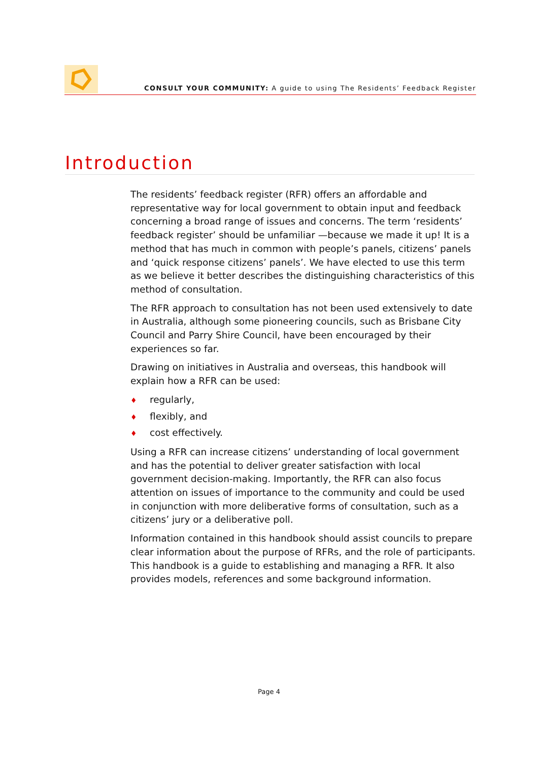CONSULT YOUR COMMUNITY: A guide to using The Residents’ Feedback Register
Introduction
The residents’ feedback register (RFR) offers an affordable and representative way for local government to obtain input and feedback concerning a broad range of issues and concerns. The term ‘residents’ feedback register’ should be unfamiliar —because we made it up! It is a method that has much in common with people’s panels, citizens’ panels and ‘quick response citizens’ panels’. We have elected to use this term as we believe it better describes the distinguishing characteristics of this method of consultation.
The RFR approach to consultation has not been used extensively to date in Australia, although some pioneering councils, such as Brisbane City Council and Parry Shire Council, have been encouraged by their experiences so far.
Drawing on initiatives in Australia and overseas, this handbook will explain how a RFR can be used:
♦ regularly,
♦ flexibly, and
♦ cost effectively.
Using a RFR can increase citizens’ understanding of local government and has the potential to deliver greater satisfaction with local government decision-making. Importantly, the RFR can also focus attention on issues of importance to the community and could be used in conjunction with more deliberative forms of consultation, such as a citizens’ jury or a deliberative poll.
Information contained in this handbook should assist councils to prepare clear information about the purpose of RFRs, and the role of participants. This handbook is a guide to establishing and managing a RFR. It also provides models, references and some background information.
Page 4